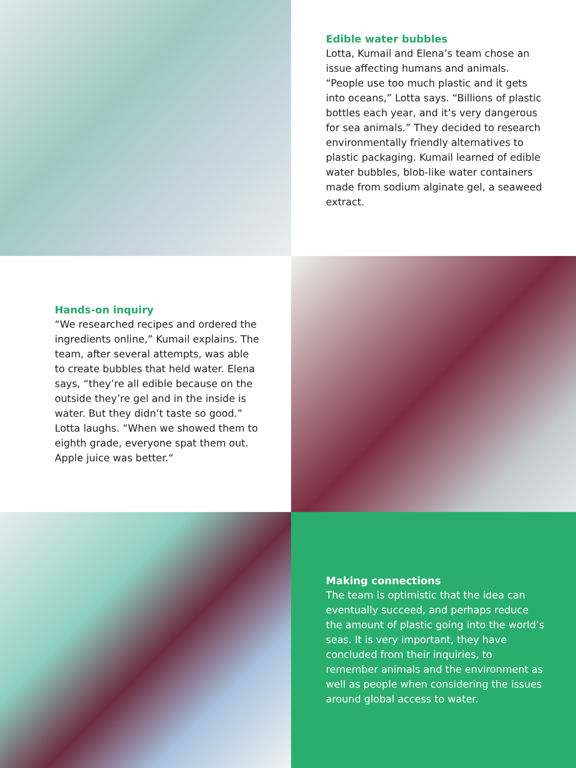Edible water bubbles
Lotta, Kumail and Elena’s team chose an issue affecting humans and animals. “People use too much plastic and it gets into oceans,” Lotta says. “Billions of plastic bottles each year, and it’s very dangerous for sea animals.” They decided to research environmentally friendly alternatives to plastic packaging. Kumail learned of edible water bubbles, blob-like water containers made from sodium alginate gel, a seaweed extract.
Hands-on inquiry
“We researched recipes and ordered the ingredients online,” Kumail explains. The team, after several attempts, was able to create bubbles that held water. Elena says, “they’re all edible because on the outside they’re gel and in the inside is water. But they didn’t taste so good.” Lotta laughs. “When we showed them to eighth grade, everyone spat them out. Apple juice was better.“
Making connections
The team is optimistic that the idea can eventually succeed, and perhaps reduce the amount of plastic going into the world’s seas. It is very important, they have concluded from their inquiries, to remember animals and the environment as well as people when considering the issues around global access to water.